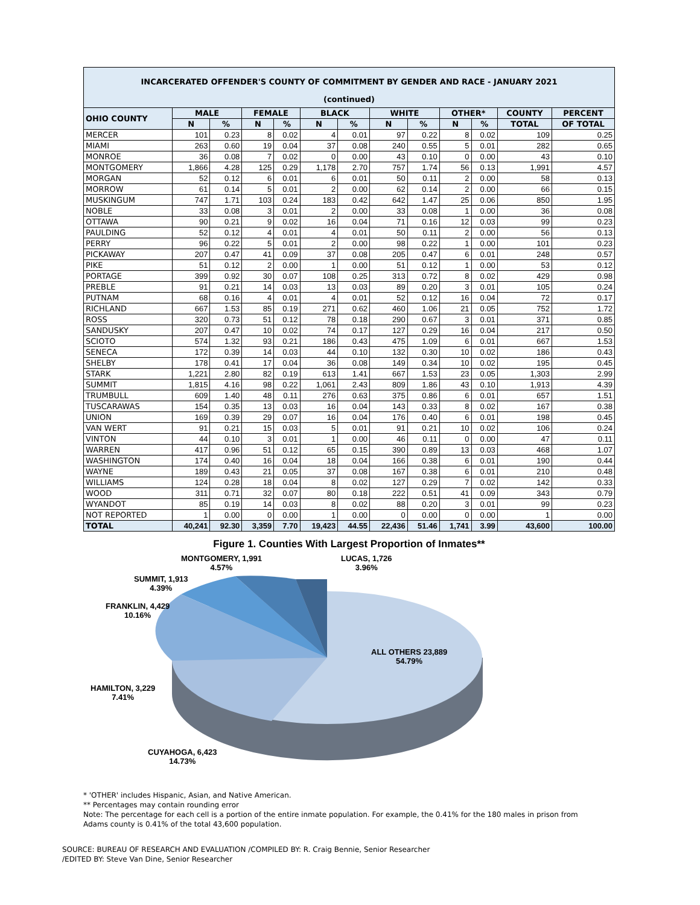INCARCERATED OFFENDER'S COUNTY OF COMMITMENT BY GENDER AND RACE - JANUARY 2021
(continued)
| OHIO COUNTY | MALE | | FEMALE | | BLACK | | WHITE | | OTHER* | | COUNTY | PERCENT |
| --- | --- | --- | --- | --- | --- | --- | --- | --- | --- | --- | --- | --- |
| | N | % | N | % | N | % | N | % | N | % | TOTAL | OF TOTAL |
| MERCER | 101 | 0.23 | 8 | 0.02 | 4 | 0.01 | 97 | 0.22 | 8 | 0.02 | 109 | 0.25 |
| MIAMI | 263 | 0.60 | 19 | 0.04 | 37 | 0.08 | 240 | 0.55 | 5 | 0.01 | 282 | 0.65 |
| MONROE | 36 | 0.08 | 7 | 0.02 | 0 | 0.00 | 43 | 0.10 | 0 | 0.00 | 43 | 0.10 |
| MONTGOMERY | 1,866 | 4.28 | 125 | 0.29 | 1,178 | 2.70 | 757 | 1.74 | 56 | 0.13 | 1,991 | 4.57 |
| MORGAN | 52 | 0.12 | 6 | 0.01 | 6 | 0.01 | 50 | 0.11 | 2 | 0.00 | 58 | 0.13 |
| MORROW | 61 | 0.14 | 5 | 0.01 | 2 | 0.00 | 62 | 0.14 | 2 | 0.00 | 66 | 0.15 |
| MUSKINGUM | 747 | 1.71 | 103 | 0.24 | 183 | 0.42 | 642 | 1.47 | 25 | 0.06 | 850 | 1.95 |
| NOBLE | 33 | 0.08 | 3 | 0.01 | 2 | 0.00 | 33 | 0.08 | 1 | 0.00 | 36 | 0.08 |
| OTTAWA | 90 | 0.21 | 9 | 0.02 | 16 | 0.04 | 71 | 0.16 | 12 | 0.03 | 99 | 0.23 |
| PAULDING | 52 | 0.12 | 4 | 0.01 | 4 | 0.01 | 50 | 0.11 | 2 | 0.00 | 56 | 0.13 |
| PERRY | 96 | 0.22 | 5 | 0.01 | 2 | 0.00 | 98 | 0.22 | 1 | 0.00 | 101 | 0.23 |
| PICKAWAY | 207 | 0.47 | 41 | 0.09 | 37 | 0.08 | 205 | 0.47 | 6 | 0.01 | 248 | 0.57 |
| PIKE | 51 | 0.12 | 2 | 0.00 | 1 | 0.00 | 51 | 0.12 | 1 | 0.00 | 53 | 0.12 |
| PORTAGE | 399 | 0.92 | 30 | 0.07 | 108 | 0.25 | 313 | 0.72 | 8 | 0.02 | 429 | 0.98 |
| PREBLE | 91 | 0.21 | 14 | 0.03 | 13 | 0.03 | 89 | 0.20 | 3 | 0.01 | 105 | 0.24 |
| PUTNAM | 68 | 0.16 | 4 | 0.01 | 4 | 0.01 | 52 | 0.12 | 16 | 0.04 | 72 | 0.17 |
| RICHLAND | 667 | 1.53 | 85 | 0.19 | 271 | 0.62 | 460 | 1.06 | 21 | 0.05 | 752 | 1.72 |
| ROSS | 320 | 0.73 | 51 | 0.12 | 78 | 0.18 | 290 | 0.67 | 3 | 0.01 | 371 | 0.85 |
| SANDUSKY | 207 | 0.47 | 10 | 0.02 | 74 | 0.17 | 127 | 0.29 | 16 | 0.04 | 217 | 0.50 |
| SCIOTO | 574 | 1.32 | 93 | 0.21 | 186 | 0.43 | 475 | 1.09 | 6 | 0.01 | 667 | 1.53 |
| SENECA | 172 | 0.39 | 14 | 0.03 | 44 | 0.10 | 132 | 0.30 | 10 | 0.02 | 186 | 0.43 |
| SHELBY | 178 | 0.41 | 17 | 0.04 | 36 | 0.08 | 149 | 0.34 | 10 | 0.02 | 195 | 0.45 |
| STARK | 1,221 | 2.80 | 82 | 0.19 | 613 | 1.41 | 667 | 1.53 | 23 | 0.05 | 1,303 | 2.99 |
| SUMMIT | 1,815 | 4.16 | 98 | 0.22 | 1,061 | 2.43 | 809 | 1.86 | 43 | 0.10 | 1,913 | 4.39 |
| TRUMBULL | 609 | 1.40 | 48 | 0.11 | 276 | 0.63 | 375 | 0.86 | 6 | 0.01 | 657 | 1.51 |
| TUSCARAWAS | 154 | 0.35 | 13 | 0.03 | 16 | 0.04 | 143 | 0.33 | 8 | 0.02 | 167 | 0.38 |
| UNION | 169 | 0.39 | 29 | 0.07 | 16 | 0.04 | 176 | 0.40 | 6 | 0.01 | 198 | 0.45 |
| VAN WERT | 91 | 0.21 | 15 | 0.03 | 5 | 0.01 | 91 | 0.21 | 10 | 0.02 | 106 | 0.24 |
| VINTON | 44 | 0.10 | 3 | 0.01 | 1 | 0.00 | 46 | 0.11 | 0 | 0.00 | 47 | 0.11 |
| WARREN | 417 | 0.96 | 51 | 0.12 | 65 | 0.15 | 390 | 0.89 | 13 | 0.03 | 468 | 1.07 |
| WASHINGTON | 174 | 0.40 | 16 | 0.04 | 18 | 0.04 | 166 | 0.38 | 6 | 0.01 | 190 | 0.44 |
| WAYNE | 189 | 0.43 | 21 | 0.05 | 37 | 0.08 | 167 | 0.38 | 6 | 0.01 | 210 | 0.48 |
| WILLIAMS | 124 | 0.28 | 18 | 0.04 | 8 | 0.02 | 127 | 0.29 | 7 | 0.02 | 142 | 0.33 |
| WOOD | 311 | 0.71 | 32 | 0.07 | 80 | 0.18 | 222 | 0.51 | 41 | 0.09 | 343 | 0.79 |
| WYANDOT | 85 | 0.19 | 14 | 0.03 | 8 | 0.02 | 88 | 0.20 | 3 | 0.01 | 99 | 0.23 |
| NOT REPORTED | 1 | 0.00 | 0 | 0.00 | 1 | 0.00 | 0 | 0.00 | 0 | 0.00 | 1 | 0.00 |
| TOTAL | 40,241 | 92.30 | 3,359 | 7.70 | 19,423 | 44.55 | 22,436 | 51.46 | 1,741 | 3.99 | 43,600 | 100.00 |
Figure 1. Counties With Largest Proportion of Inmates**
MONTGOMERY, 1,991
4.57%
LUCAS, 1,726
3.96%
SUMMIT, 1,913
4.39%
FRANKLIN, 4,429
10.16%
ALL OTHERS 23,889
54.79%
HAMILTON, 3,229
7.41%
CUYAHOGA, 6,423
14.73%
* 'OTHER' includes Hispanic, Asian, and Native American.
** Percentages may contain rounding error
Note: The percentage for each cell is a portion of the entire inmate population. For example, the 0.41% for the 180 males in prison from Adams county is 0.41% of the total 43,600 population.
SOURCE: BUREAU OF RESEARCH AND EVALUATION /COMPILED BY: R. Craig Bennie, Senior Researcher
/EDITED BY: Steve Van Dine, Senior Researcher